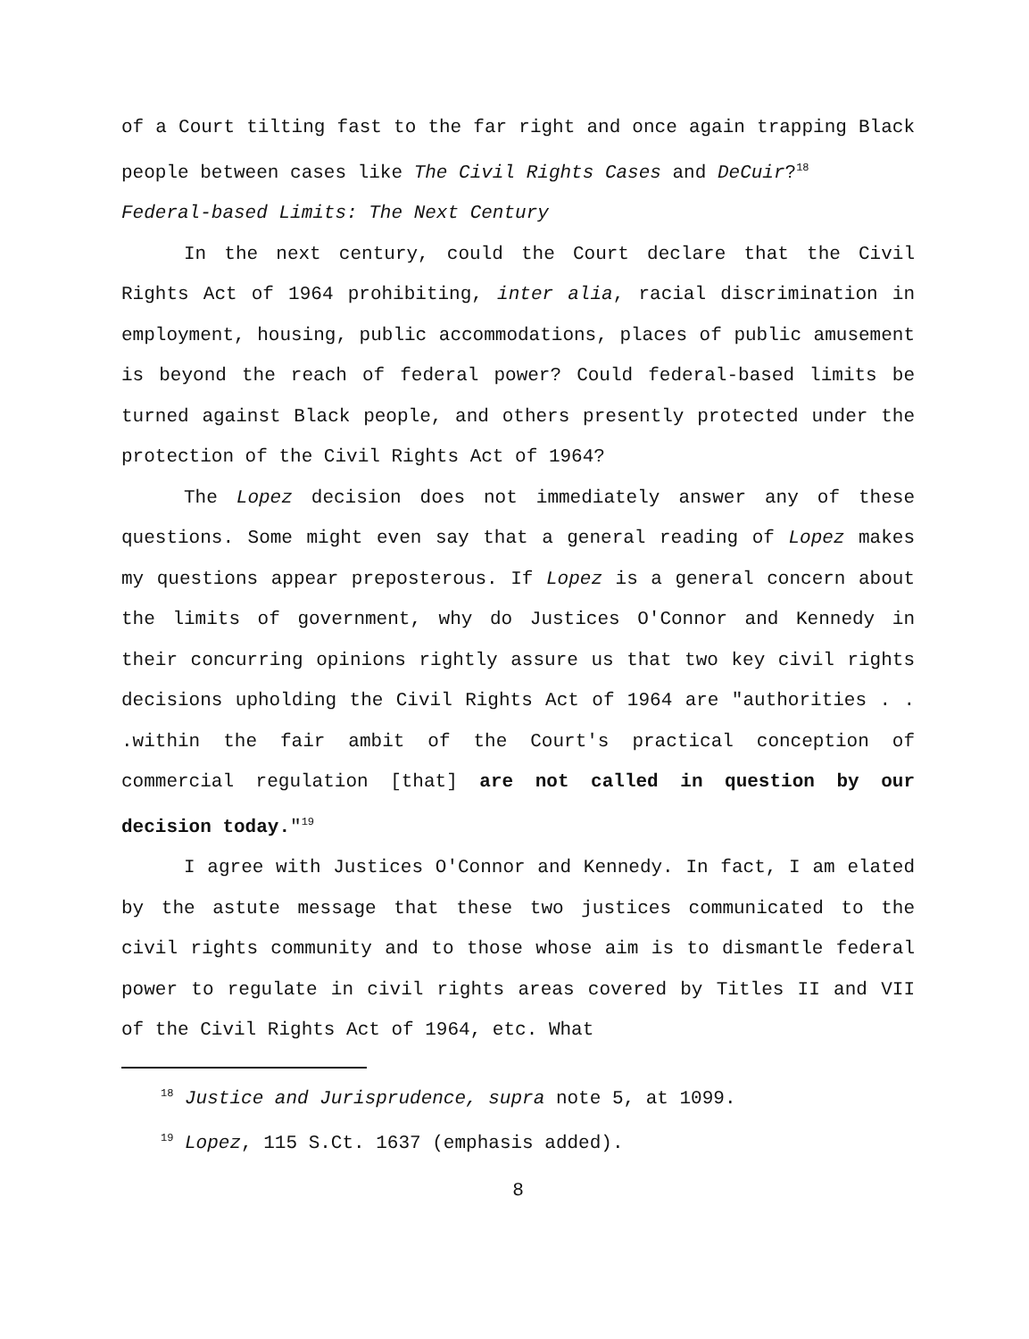of a Court tilting fast to the far right and once again trapping Black people between cases like The Civil Rights Cases and DeCuir?<sup>18</sup>
Federal-based Limits: The Next Century
In the next century, could the Court declare that the Civil Rights Act of 1964 prohibiting, inter alia, racial discrimination in employment, housing, public accommodations, places of public amusement is beyond the reach of federal power? Could federal-based limits be turned against Black people, and others presently protected under the protection of the Civil Rights Act of 1964?
The Lopez decision does not immediately answer any of these questions. Some might even say that a general reading of Lopez makes my questions appear preposterous. If Lopez is a general concern about the limits of government, why do Justices O'Connor and Kennedy in their concurring opinions rightly assure us that two key civil rights decisions upholding the Civil Rights Act of 1964 are "authorities . . .within the fair ambit of the Court's practical conception of commercial regulation [that] are not called in question by our decision today."<sup>19</sup>
I agree with Justices O'Connor and Kennedy. In fact, I am elated by the astute message that these two justices communicated to the civil rights community and to those whose aim is to dismantle federal power to regulate in civil rights areas covered by Titles II and VII of the Civil Rights Act of 1964, etc. What
<sup>18</sup> Justice and Jurisprudence, supra note 5, at 1099.
<sup>19</sup> Lopez, 115 S.Ct. 1637 (emphasis added).
8